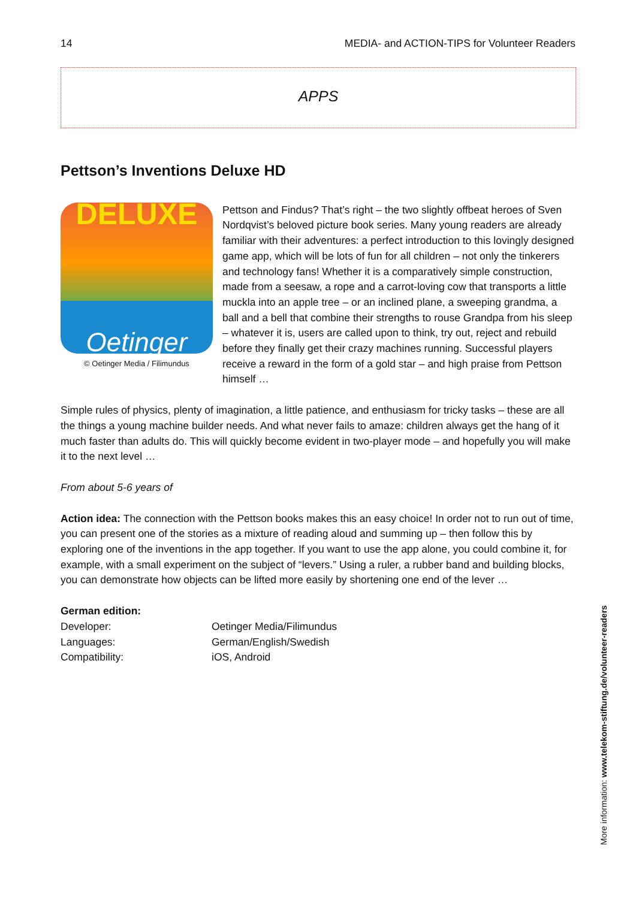14 MEDIA- and ACTION-TIPS for Volunteer Readers
APPS
Pettson’s Inventions Deluxe HD
DELUXE
Oetinger
© Oetinger Media / Filimundus
Pettson and Findus? That’s right – the two slightly offbeat heroes of Sven Nordqvist’s beloved picture book series. Many young readers are already familiar with their adventures: a perfect introduction to this lovingly designed game app, which will be lots of fun for all children – not only the tinkerers and technology fans! Whether it is a comparatively simple construction, made from a seesaw, a rope and a carrot-loving cow that transports a little muckla into an apple tree – or an inclined plane, a sweeping grandma, a ball and a bell that combine their strengths to rouse Grandpa from his sleep – whatever it is, users are called upon to think, try out, reject and rebuild before they finally get their crazy machines running. Successful players receive a reward in the form of a gold star – and high praise from Pettson himself …
Simple rules of physics, plenty of imagination, a little patience, and enthusiasm for tricky tasks – these are all the things a young machine builder needs. And what never fails to amaze: children always get the hang of it much faster than adults do. This will quickly become evident in two-player mode – and hopefully you will make it to the next level …
From about 5-6 years of
Action idea: The connection with the Pettson books makes this an easy choice! In order not to run out of time, you can present one of the stories as a mixture of reading aloud and summing up – then follow this by exploring one of the inventions in the app together. If you want to use the app alone, you could combine it, for example, with a small experiment on the subject of “levers.” Using a ruler, a rubber band and building blocks, you can demonstrate how objects can be lifted more easily by shortening one end of the lever …
German edition:
| Developer: | Oetinger Media/Filimundus |
| Languages: | German/English/Swedish |
| Compatibility: | iOS, Android |
More information: www.telekom-stiftung.de/volunteer-readers